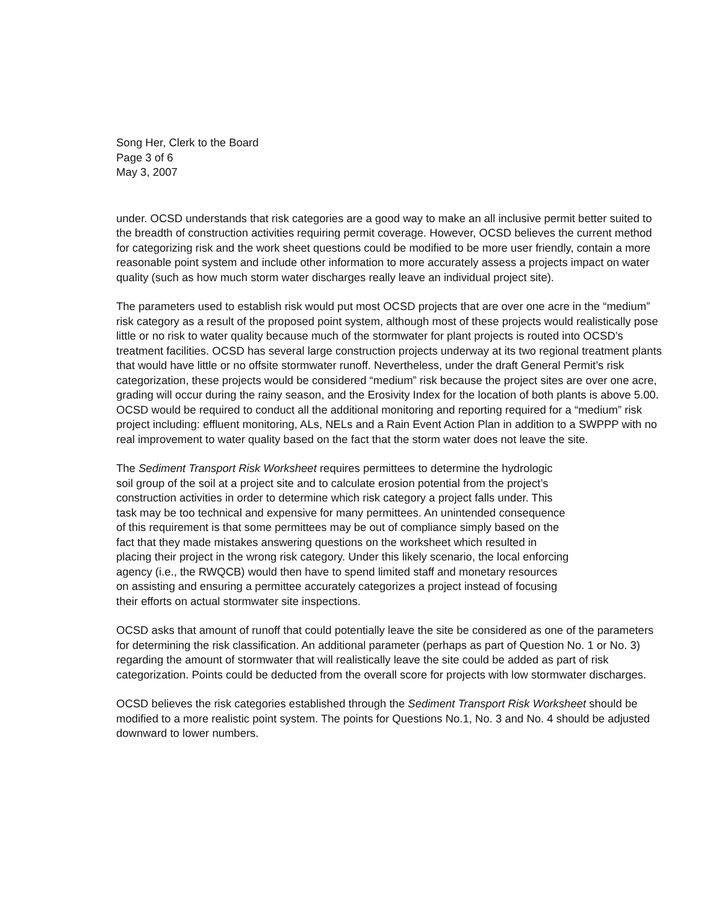Song Her, Clerk to the Board
Page 3 of 6
May 3, 2007
under. OCSD understands that risk categories are a good way to make an all inclusive permit better suited to the breadth of construction activities requiring permit coverage. However, OCSD believes the current method for categorizing risk and the work sheet questions could be modified to be more user friendly, contain a more reasonable point system and include other information to more accurately assess a projects impact on water quality (such as how much storm water discharges really leave an individual project site).
The parameters used to establish risk would put most OCSD projects that are over one acre in the “medium” risk category as a result of the proposed point system, although most of these projects would realistically pose little or no risk to water quality because much of the stormwater for plant projects is routed into OCSD’s treatment facilities. OCSD has several large construction projects underway at its two regional treatment plants that would have little or no offsite stormwater runoff. Nevertheless, under the draft General Permit’s risk categorization, these projects would be considered “medium” risk because the project sites are over one acre, grading will occur during the rainy season, and the Erosivity Index for the location of both plants is above 5.00. OCSD would be required to conduct all the additional monitoring and reporting required for a “medium” risk project including: effluent monitoring, ALs, NELs and a Rain Event Action Plan in addition to a SWPPP with no real improvement to water quality based on the fact that the storm water does not leave the site.
The Sediment Transport Risk Worksheet requires permittees to determine the hydrologic soil group of the soil at a project site and to calculate erosion potential from the project’s construction activities in order to determine which risk category a project falls under. This task may be too technical and expensive for many permittees. An unintended consequence of this requirement is that some permittees may be out of compliance simply based on the fact that they made mistakes answering questions on the worksheet which resulted in placing their project in the wrong risk category. Under this likely scenario, the local enforcing agency (i.e., the RWQCB) would then have to spend limited staff and monetary resources on assisting and ensuring a permittee accurately categorizes a project instead of focusing their efforts on actual stormwater site inspections.
OCSD asks that amount of runoff that could potentially leave the site be considered as one of the parameters for determining the risk classification. An additional parameter (perhaps as part of Question No. 1 or No. 3) regarding the amount of stormwater that will realistically leave the site could be added as part of risk categorization. Points could be deducted from the overall score for projects with low stormwater discharges.
OCSD believes the risk categories established through the Sediment Transport Risk Worksheet should be modified to a more realistic point system. The points for Questions No.1, No. 3 and No. 4 should be adjusted downward to lower numbers.